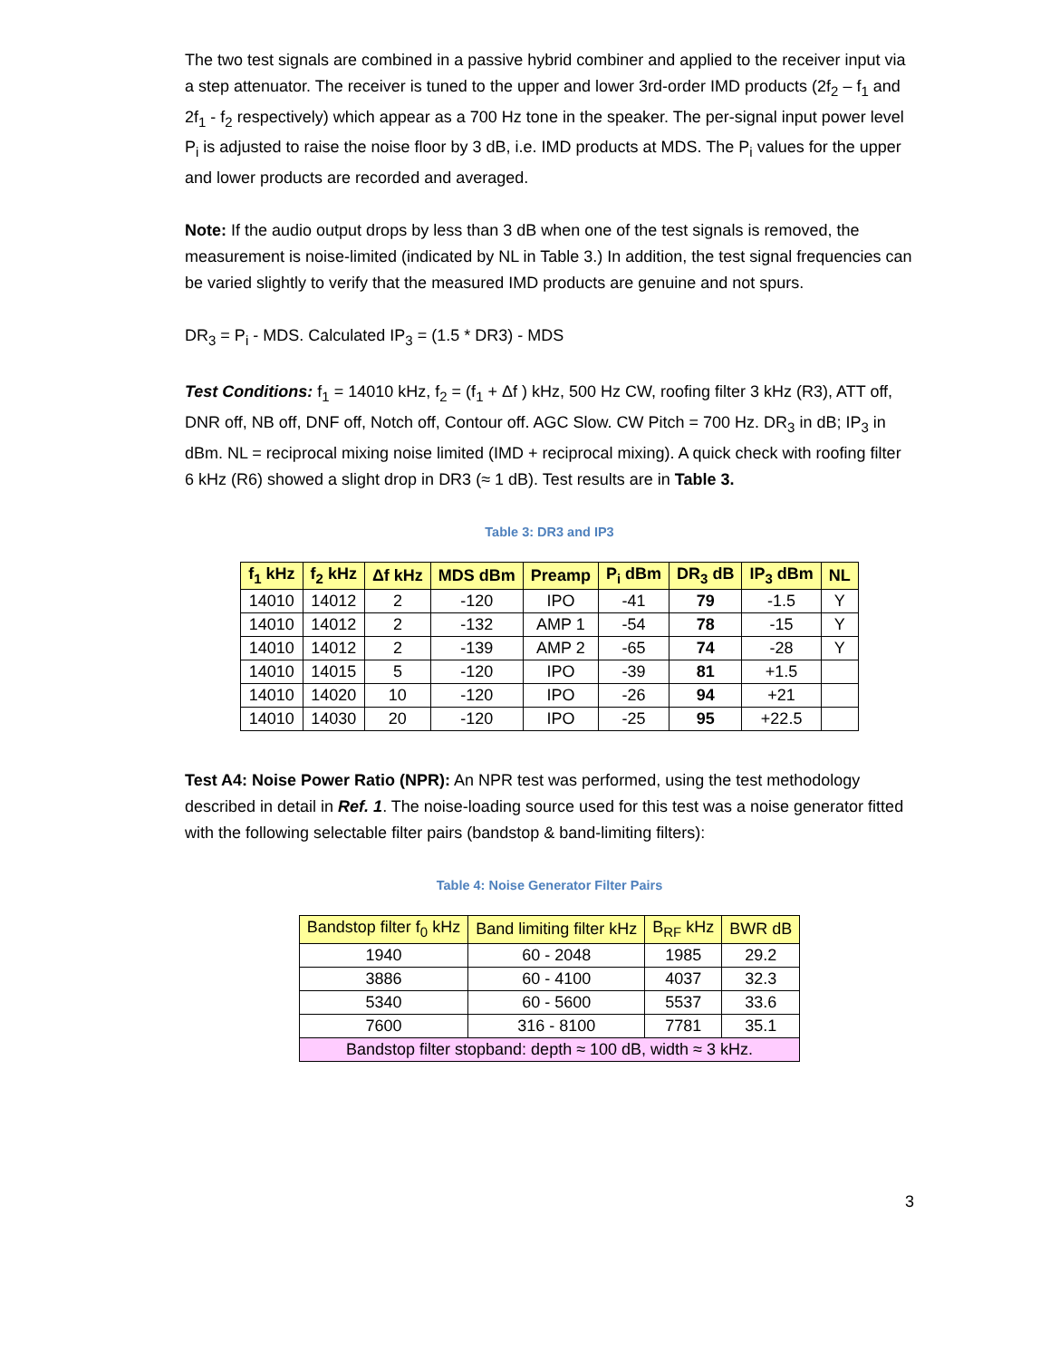The two test signals are combined in a passive hybrid combiner and applied to the receiver input via a step attenuator. The receiver is tuned to the upper and lower 3rd-order IMD products (2f<sub>2</sub> – f<sub>1</sub> and 2f<sub>1</sub> - f<sub>2</sub> respectively) which appear as a 700 Hz tone in the speaker. The per-signal input power level P<sub>i</sub> is adjusted to raise the noise floor by 3 dB, i.e. IMD products at MDS. The P<sub>i</sub> values for the upper and lower products are recorded and averaged.
Note: If the audio output drops by less than 3 dB when one of the test signals is removed, the measurement is noise-limited (indicated by NL in Table 3.) In addition, the test signal frequencies can be varied slightly to verify that the measured IMD products are genuine and not spurs.
DR<sub>3</sub> = P<sub>i</sub> - MDS. Calculated IP<sub>3</sub> = (1.5 * DR3) - MDS
Test Conditions: f<sub>1</sub> = 14010 kHz, f<sub>2</sub> = (f<sub>1</sub> + Δf ) kHz, 500 Hz CW, roofing filter 3 kHz (R3), ATT off, DNR off, NB off, DNF off, Notch off, Contour off. AGC Slow. CW Pitch = 700 Hz. DR<sub>3</sub> in dB; IP<sub>3</sub> in dBm. NL = reciprocal mixing noise limited (IMD + reciprocal mixing). A quick check with roofing filter 6 kHz (R6) showed a slight drop in DR3 (≈ 1 dB). Test results are in Table 3.
Table 3: DR3 and IP3
| f<sub>1</sub> kHz | f<sub>2</sub> kHz | Δf kHz | MDS dBm | Preamp | P<sub>i</sub> dBm | DR<sub>3</sub> dB | IP<sub>3</sub> dBm | NL |
| --- | --- | --- | --- | --- | --- | --- | --- | --- |
| 14010 | 14012 | 2 | -120 | IPO | -41 | 79 | -1.5 | Y |
| 14010 | 14012 | 2 | -132 | AMP 1 | -54 | 78 | -15 | Y |
| 14010 | 14012 | 2 | -139 | AMP 2 | -65 | 74 | -28 | Y |
| 14010 | 14015 | 5 | -120 | IPO | -39 | 81 | +1.5 | |
| 14010 | 14020 | 10 | -120 | IPO | -26 | 94 | +21 | |
| 14010 | 14030 | 20 | -120 | IPO | -25 | 95 | +22.5 | |
Test A4: Noise Power Ratio (NPR): An NPR test was performed, using the test methodology described in detail in Ref. 1. The noise-loading source used for this test was a noise generator fitted with the following selectable filter pairs (bandstop & band-limiting filters):
Table 4: Noise Generator Filter Pairs
| Bandstop filter f<sub>0</sub> kHz | Band limiting filter kHz | B<sub>RF</sub> kHz | BWR dB |
| --- | --- | --- | --- |
| 1940 | 60 - 2048 | 1985 | 29.2 |
| 3886 | 60 - 4100 | 4037 | 32.3 |
| 5340 | 60 - 5600 | 5537 | 33.6 |
| 7600 | 316 - 8100 | 7781 | 35.1 |
| Bandstop filter stopband: depth ≈ 100 dB, width ≈ 3 kHz. | | | |
3